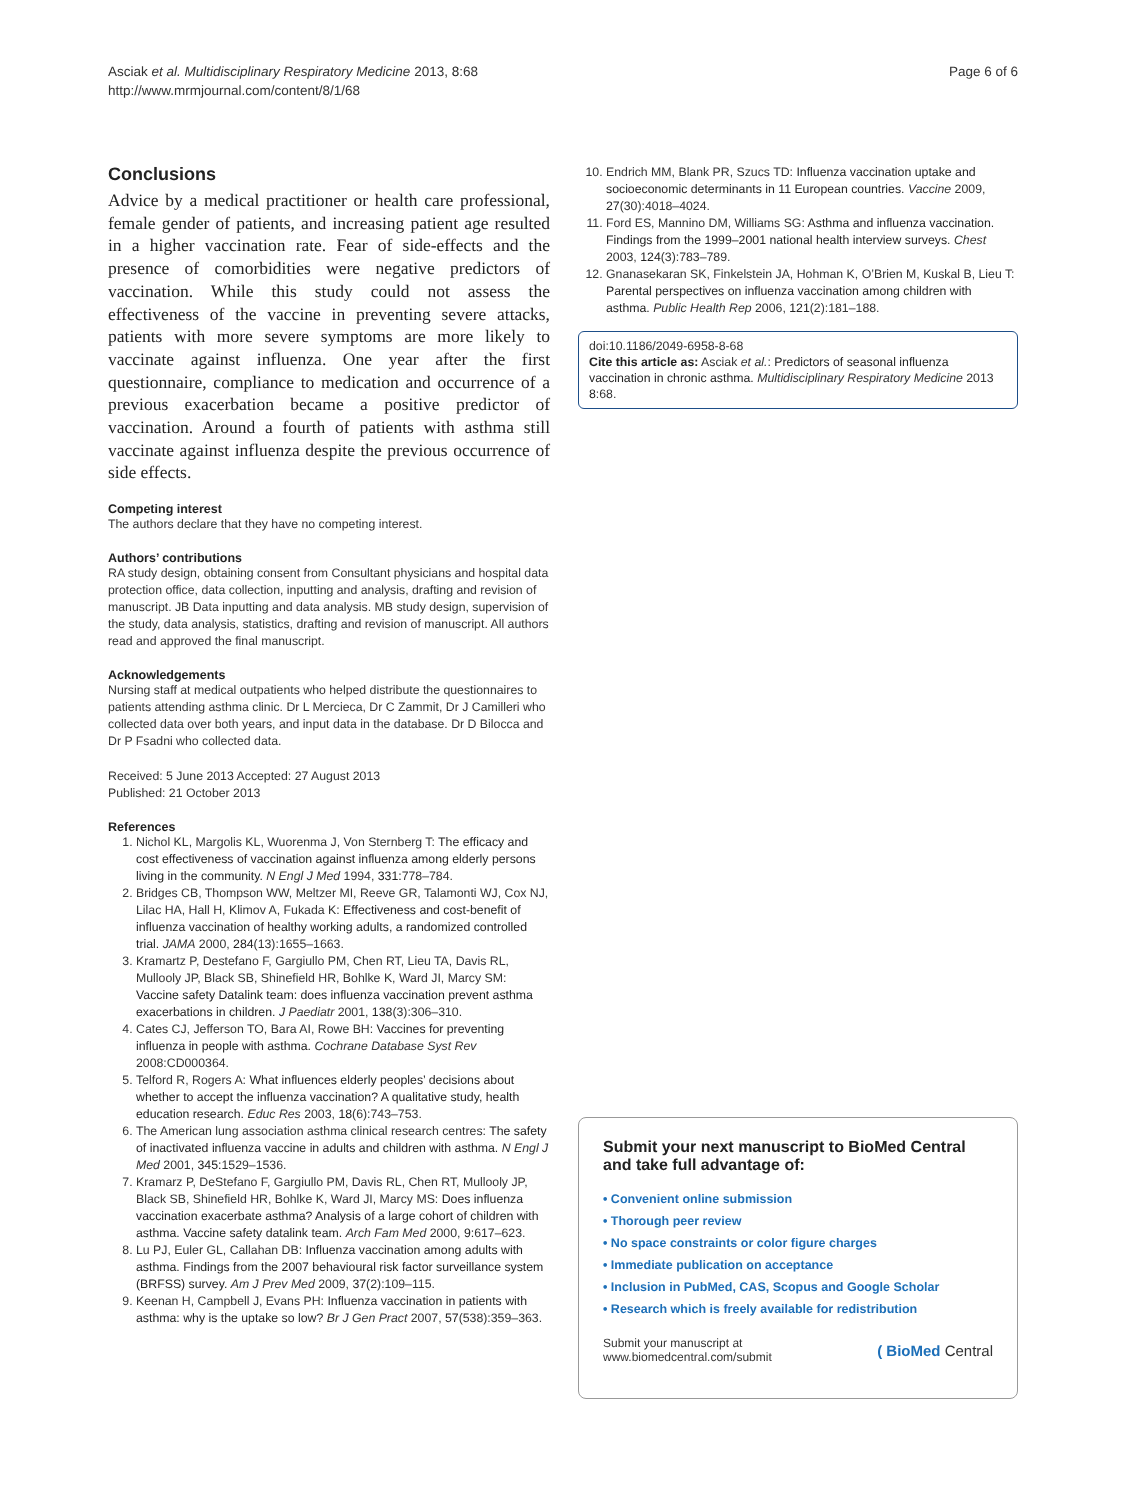Asciak et al. Multidisciplinary Respiratory Medicine 2013, 8:68
http://www.mrmjournal.com/content/8/1/68
Page 6 of 6
Conclusions
Advice by a medical practitioner or health care professional, female gender of patients, and increasing patient age resulted in a higher vaccination rate. Fear of side-effects and the presence of comorbidities were negative predictors of vaccination. While this study could not assess the effectiveness of the vaccine in preventing severe attacks, patients with more severe symptoms are more likely to vaccinate against influenza. One year after the first questionnaire, compliance to medication and occurrence of a previous exacerbation became a positive predictor of vaccination. Around a fourth of patients with asthma still vaccinate against influenza despite the previous occurrence of side effects.
Competing interest
The authors declare that they have no competing interest.
Authors’ contributions
RA study design, obtaining consent from Consultant physicians and hospital data protection office, data collection, inputting and analysis, drafting and revision of manuscript. JB Data inputting and data analysis. MB study design, supervision of the study, data analysis, statistics, drafting and revision of manuscript. All authors read and approved the final manuscript.
Acknowledgements
Nursing staff at medical outpatients who helped distribute the questionnaires to patients attending asthma clinic. Dr L Mercieca, Dr C Zammit, Dr J Camilleri who collected data over both years, and input data in the database. Dr D Bilocca and Dr P Fsadni who collected data.
Received: 5 June 2013 Accepted: 27 August 2013
Published: 21 October 2013
References
1. Nichol KL, Margolis KL, Wuorenma J, Von Sternberg T: The efficacy and cost effectiveness of vaccination against influenza among elderly persons living in the community. N Engl J Med 1994, 331: 778–784.
2. Bridges CB, Thompson WW, Meltzer MI, Reeve GR, Talamonti WJ, Cox NJ, Lilac HA, Hall H, Klimov A, Fukada K: Effectiveness and cost-benefit of influenza vaccination of healthy working adults, a randomized controlled trial. JAMA 2000, 284(13):1655–1663.
3. Kramartz P, Destefano F, Gargiullo PM, Chen RT, Lieu TA, Davis RL, Mullooly JP, Black SB, Shinefield HR, Bohlke K, Ward JI, Marcy SM: Vaccine safety Datalink team: does influenza vaccination prevent asthma exacerbations in children. J Paediatr 2001, 138(3):306–310.
4. Cates CJ, Jefferson TO, Bara AI, Rowe BH: Vaccines for preventing influenza in people with asthma. Cochrane Database Syst Rev 2008:CD000364.
5. Telford R, Rogers A: What influences elderly peoples’ decisions about whether to accept the influenza vaccination? A qualitative study, health education research. Educ Res 2003, 18(6):743–753.
6. The American lung association asthma clinical research centres: The safety of inactivated influenza vaccine in adults and children with asthma. N Engl J Med 2001, 345: 1529–1536.
7. Kramarz P, DeStefano F, Gargiullo PM, Davis RL, Chen RT, Mullooly JP, Black SB, Shinefield HR, Bohlke K, Ward JI, Marcy MS: Does influenza vaccination exacerbate asthma? Analysis of a large cohort of children with asthma. Vaccine safety datalink team. Arch Fam Med 2000, 9: 617–623.
8. Lu PJ, Euler GL, Callahan DB: Influenza vaccination among adults with asthma. Findings from the 2007 behavioural risk factor surveillance system (BRFSS) survey. Am J Prev Med 2009, 37(2):109–115.
9. Keenan H, Campbell J, Evans PH: Influenza vaccination in patients with asthma: why is the uptake so low? Br J Gen Pract 2007, 57(538):359–363.
10. Endrich MM, Blank PR, Szucs TD: Influenza vaccination uptake and socioeconomic determinants in 11 European countries. Vaccine 2009, 27(30):4018–4024.
11. Ford ES, Mannino DM, Williams SG: Asthma and influenza vaccination. Findings from the 1999–2001 national health interview surveys. Chest 2003, 124(3):783–789.
12. Gnanasekaran SK, Finkelstein JA, Hohman K, O’Brien M, Kuskal B, Lieu T: Parental perspectives on influenza vaccination among children with asthma. Public Health Rep 2006, 121(2):181–188.
doi:10.1186/2049-6958-8-68
Cite this article as: Asciak et al.: Predictors of seasonal influenza vaccination in chronic asthma. Multidisciplinary Respiratory Medicine 2013 8:68.
Submit your next manuscript to BioMed Central and take full advantage of:
• Convenient online submission
• Thorough peer review
• No space constraints or color figure charges
• Immediate publication on acceptance
• Inclusion in PubMed, CAS, Scopus and Google Scholar
• Research which is freely available for redistribution
Submit your manuscript at
www.biomedcentral.com/submit
( BioMed Central